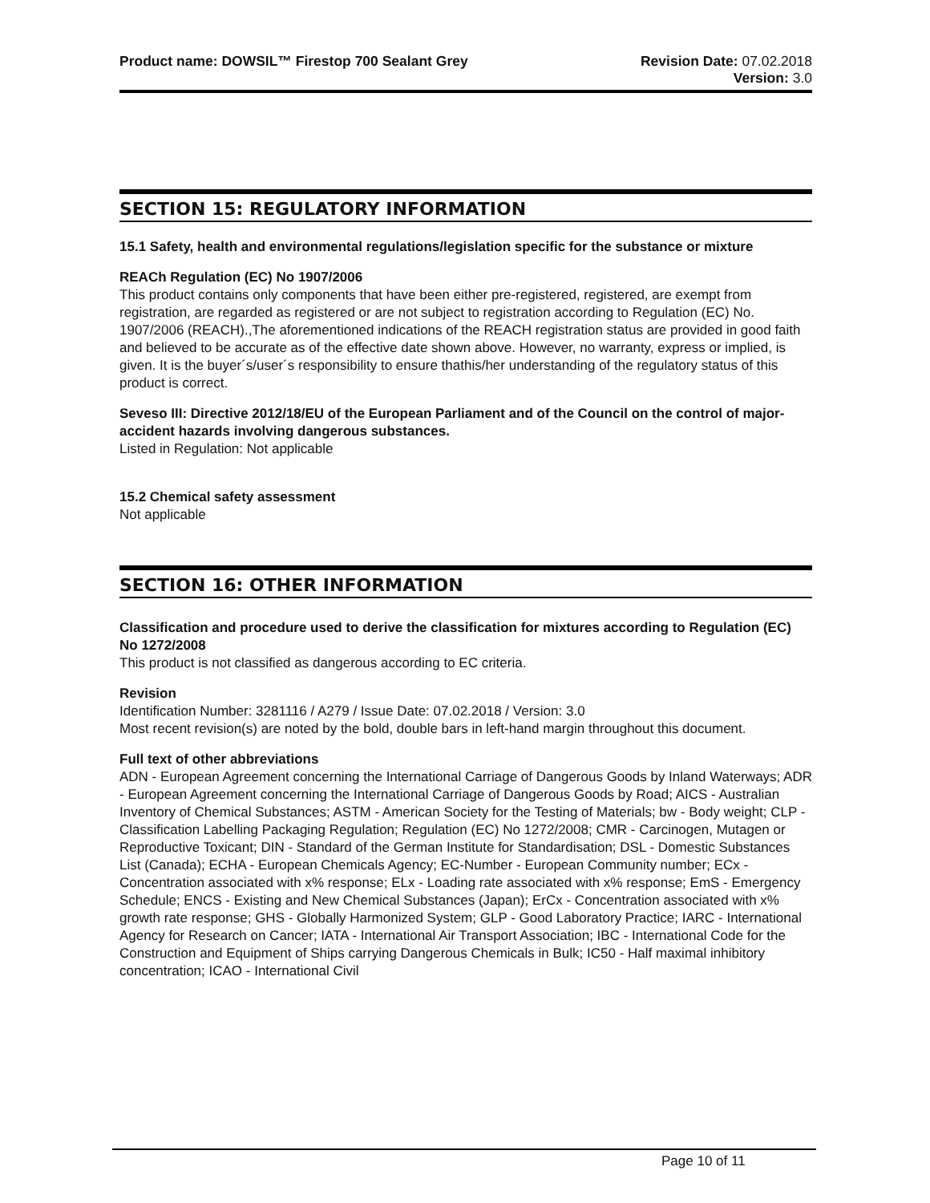Product name: DOWSIL™ Firestop 700 Sealant Grey
Revision Date: 07.02.2018
Version: 3.0
SECTION 15: REGULATORY INFORMATION
15.1 Safety, health and environmental regulations/legislation specific for the substance or mixture
REACh Regulation (EC) No 1907/2006
This product contains only components that have been either pre-registered, registered, are exempt from registration, are regarded as registered or are not subject to registration according to Regulation (EC) No. 1907/2006 (REACH).,The aforementioned indications of the REACH registration status are provided in good faith and believed to be accurate as of the effective date shown above. However, no warranty, express or implied, is given. It is the buyer´s/user´s responsibility to ensure thathis/her understanding of the regulatory status of this product is correct.
Seveso III: Directive 2012/18/EU of the European Parliament and of the Council on the control of major-accident hazards involving dangerous substances.
Listed in Regulation: Not applicable
15.2 Chemical safety assessment
Not applicable
SECTION 16: OTHER INFORMATION
Classification and procedure used to derive the classification for mixtures according to Regulation (EC) No 1272/2008
This product is not classified as dangerous according to EC criteria.
Revision
Identification Number: 3281116 / A279 / Issue Date: 07.02.2018 / Version: 3.0
Most recent revision(s) are noted by the bold, double bars in left-hand margin throughout this document.
Full text of other abbreviations
ADN - European Agreement concerning the International Carriage of Dangerous Goods by Inland Waterways; ADR - European Agreement concerning the International Carriage of Dangerous Goods by Road; AICS - Australian Inventory of Chemical Substances; ASTM - American Society for the Testing of Materials; bw - Body weight; CLP - Classification Labelling Packaging Regulation; Regulation (EC) No 1272/2008; CMR - Carcinogen, Mutagen or Reproductive Toxicant; DIN - Standard of the German Institute for Standardisation; DSL - Domestic Substances List (Canada); ECHA - European Chemicals Agency; EC-Number - European Community number; ECx - Concentration associated with x% response; ELx - Loading rate associated with x% response; EmS - Emergency Schedule; ENCS - Existing and New Chemical Substances (Japan); ErCx - Concentration associated with x% growth rate response; GHS - Globally Harmonized System; GLP - Good Laboratory Practice; IARC - International Agency for Research on Cancer; IATA - International Air Transport Association; IBC - International Code for the Construction and Equipment of Ships carrying Dangerous Chemicals in Bulk; IC50 - Half maximal inhibitory concentration; ICAO - International Civil
Page 10 of 11